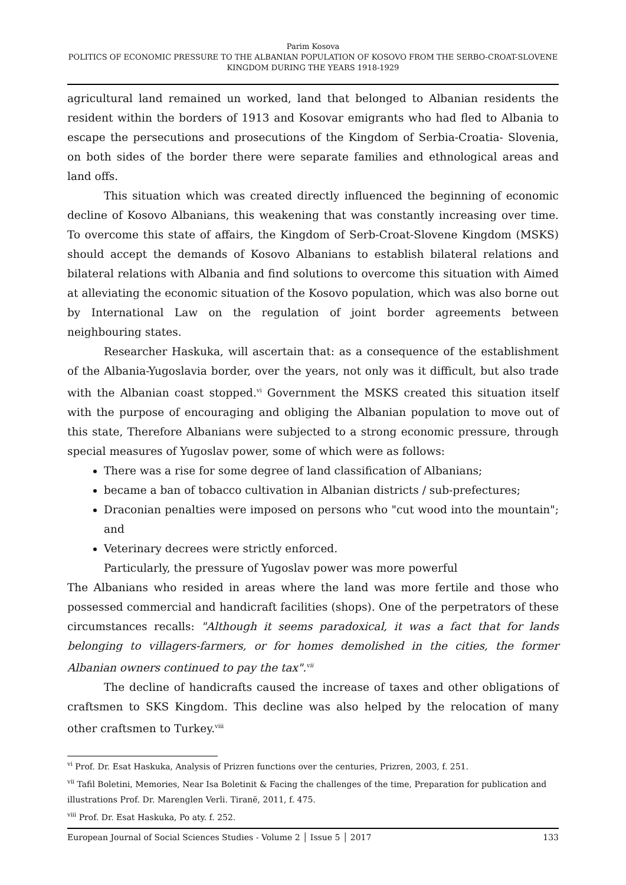Parim Kosova
POLITICS OF ECONOMIC PRESSURE TO THE ALBANIAN POPULATION OF KOSOVO FROM THE SERBO-CROAT-SLOVENE KINGDOM DURING THE YEARS 1918-1929
agricultural land remained un worked, land that belonged to Albanian residents the resident within the borders of 1913 and Kosovar emigrants who had fled to Albania to escape the persecutions and prosecutions of the Kingdom of Serbia-Croatia- Slovenia, on both sides of the border there were separate families and ethnological areas and land offs.
This situation which was created directly influenced the beginning of economic decline of Kosovo Albanians, this weakening that was constantly increasing over time. To overcome this state of affairs, the Kingdom of Serb-Croat-Slovene Kingdom (MSKS) should accept the demands of Kosovo Albanians to establish bilateral relations and bilateral relations with Albania and find solutions to overcome this situation with Aimed at alleviating the economic situation of the Kosovo population, which was also borne out by International Law on the regulation of joint border agreements between neighbouring states.
Researcher Haskuka, will ascertain that: as a consequence of the establishment of the Albania-Yugoslavia border, over the years, not only was it difficult, but also trade with the Albanian coast stopped.<sup>vi</sup> Government the MSKS created this situation itself with the purpose of encouraging and obliging the Albanian population to move out of this state, Therefore Albanians were subjected to a strong economic pressure, through special measures of Yugoslav power, some of which were as follows:
There was a rise for some degree of land classification of Albanians;
became a ban of tobacco cultivation in Albanian districts / sub-prefectures;
Draconian penalties were imposed on persons who "cut wood into the mountain"; and
Veterinary decrees were strictly enforced.
Particularly, the pressure of Yugoslav power was more powerful
The Albanians who resided in areas where the land was more fertile and those who possessed commercial and handicraft facilities (shops). One of the perpetrators of these circumstances recalls: "Although it seems paradoxical, it was a fact that for lands belonging to villagers-farmers, or for homes demolished in the cities, the former Albanian owners continued to pay the tax".<sup>vii</sup>
The decline of handicrafts caused the increase of taxes and other obligations of craftsmen to SKS Kingdom. This decline was also helped by the relocation of many other craftsmen to Turkey.<sup>viii</sup>
<sup>vi</sup> Prof. Dr. Esat Haskuka, Analysis of Prizren functions over the centuries, Prizren, 2003, f. 251.
<sup>vii</sup> Tafil Boletini, Memories, Near Isa Boletinit & Facing the challenges of the time, Preparation for publication and illustrations Prof. Dr. Marenglen Verli. Tiranë, 2011, f. 475.
<sup>viii</sup> Prof. Dr. Esat Haskuka, Po aty. f. 252.
European Journal of Social Sciences Studies - Volume 2 │ Issue 5 │ 2017 133